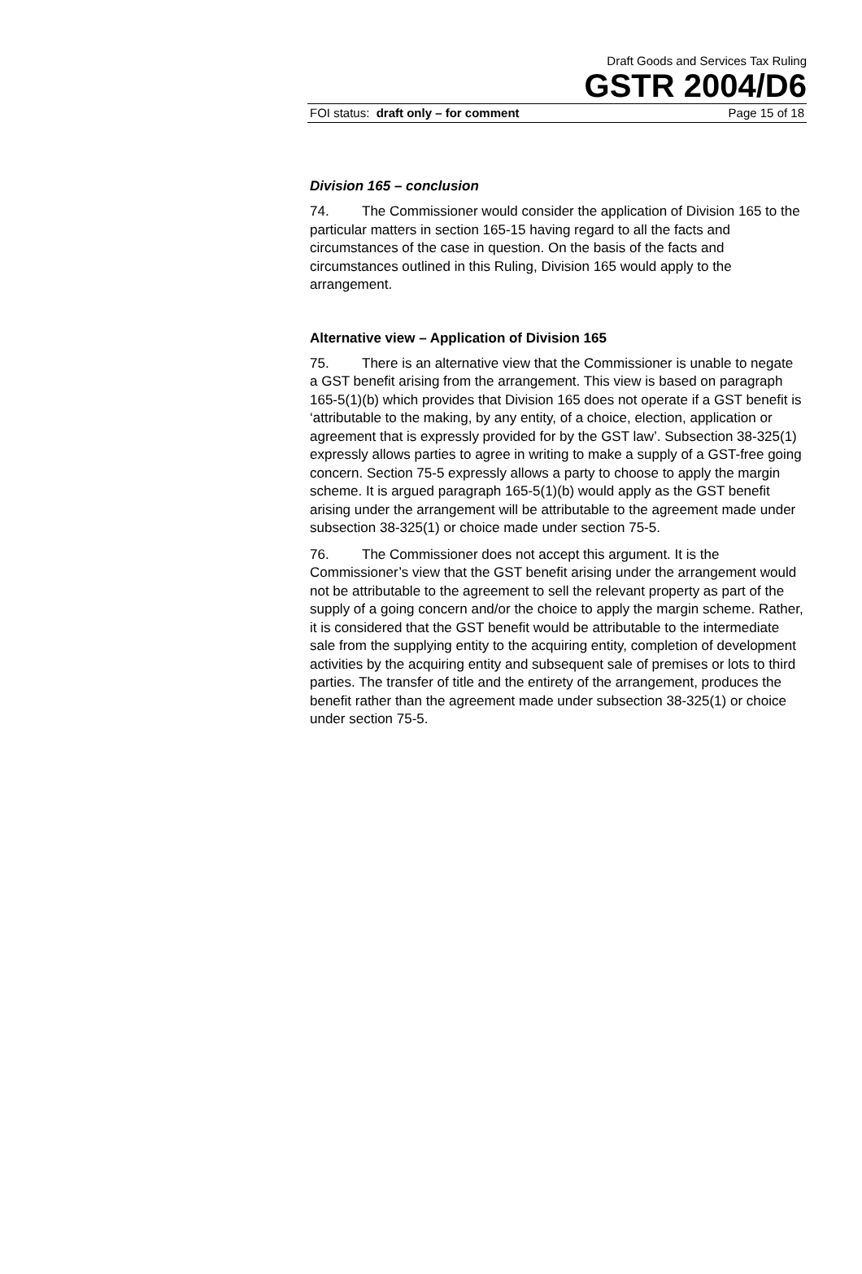Draft Goods and Services Tax Ruling
GSTR 2004/D6
FOI status: draft only – for comment Page 15 of 18
Division 165 – conclusion
74. The Commissioner would consider the application of Division 165 to the particular matters in section 165-15 having regard to all the facts and circumstances of the case in question. On the basis of the facts and circumstances outlined in this Ruling, Division 165 would apply to the arrangement.
Alternative view – Application of Division 165
75. There is an alternative view that the Commissioner is unable to negate a GST benefit arising from the arrangement. This view is based on paragraph 165-5(1)(b) which provides that Division 165 does not operate if a GST benefit is ‘attributable to the making, by any entity, of a choice, election, application or agreement that is expressly provided for by the GST law’. Subsection 38-325(1) expressly allows parties to agree in writing to make a supply of a GST-free going concern. Section 75-5 expressly allows a party to choose to apply the margin scheme. It is argued paragraph 165-5(1)(b) would apply as the GST benefit arising under the arrangement will be attributable to the agreement made under subsection 38-325(1) or choice made under section 75-5.
76. The Commissioner does not accept this argument. It is the Commissioner’s view that the GST benefit arising under the arrangement would not be attributable to the agreement to sell the relevant property as part of the supply of a going concern and/or the choice to apply the margin scheme. Rather, it is considered that the GST benefit would be attributable to the intermediate sale from the supplying entity to the acquiring entity, completion of development activities by the acquiring entity and subsequent sale of premises or lots to third parties. The transfer of title and the entirety of the arrangement, produces the benefit rather than the agreement made under subsection 38-325(1) or choice under section 75-5.